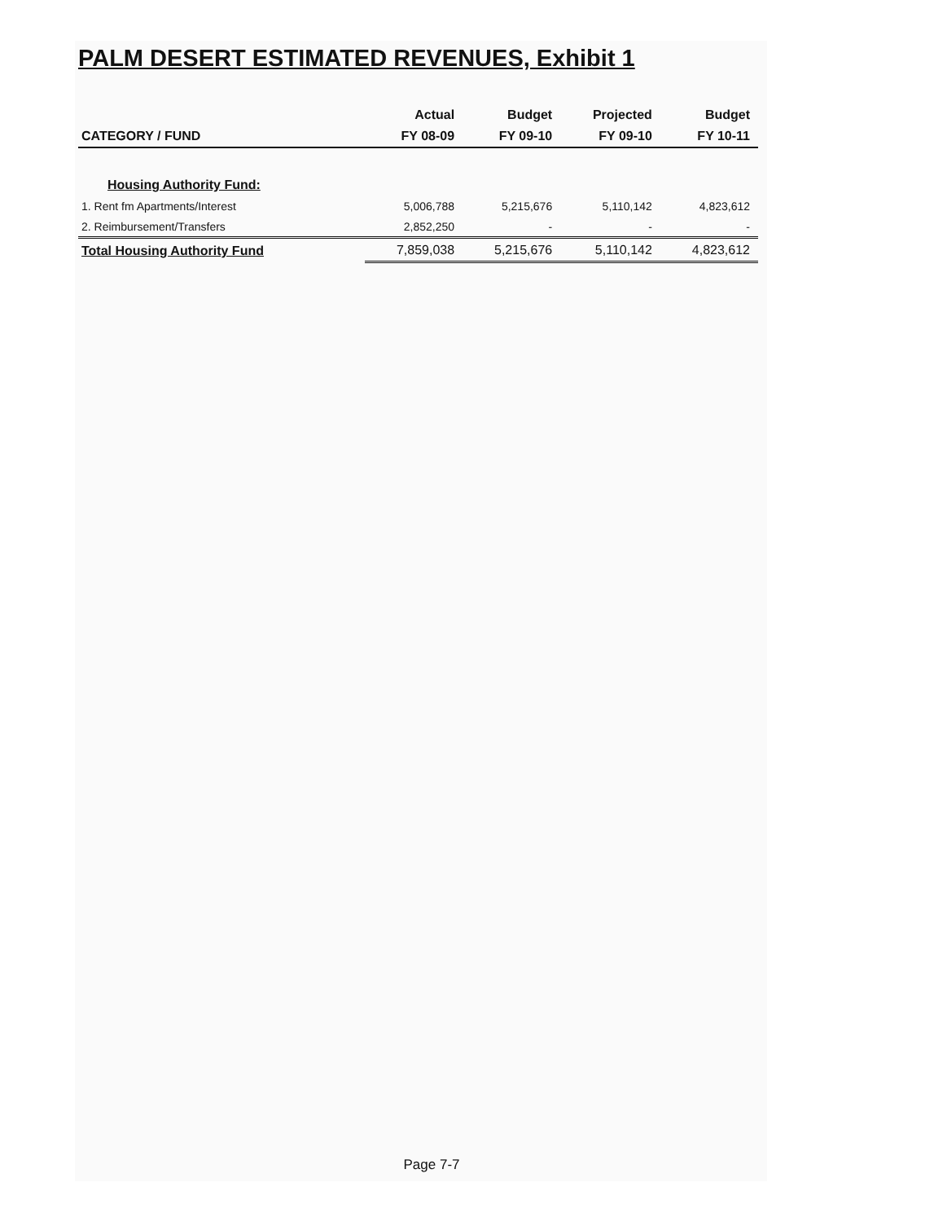PALM DESERT ESTIMATED REVENUES, Exhibit 1
| | Actual | Budget | Projected | Budget |
| --- | --- | --- | --- | --- |
| CATEGORY / FUND | FY 08-09 | FY 09-10 | FY 09-10 | FY 10-11 |
| Housing Authority Fund: | | | | |
| 1. Rent fm Apartments/Interest | 5,006,788 | 5,215,676 | 5,110,142 | 4,823,612 |
| 2. Reimbursement/Transfers | 2,852,250 | - | - | - |
| Total Housing Authority Fund | 7,859,038 | 5,215,676 | 5,110,142 | 4,823,612 |
Page 7-7